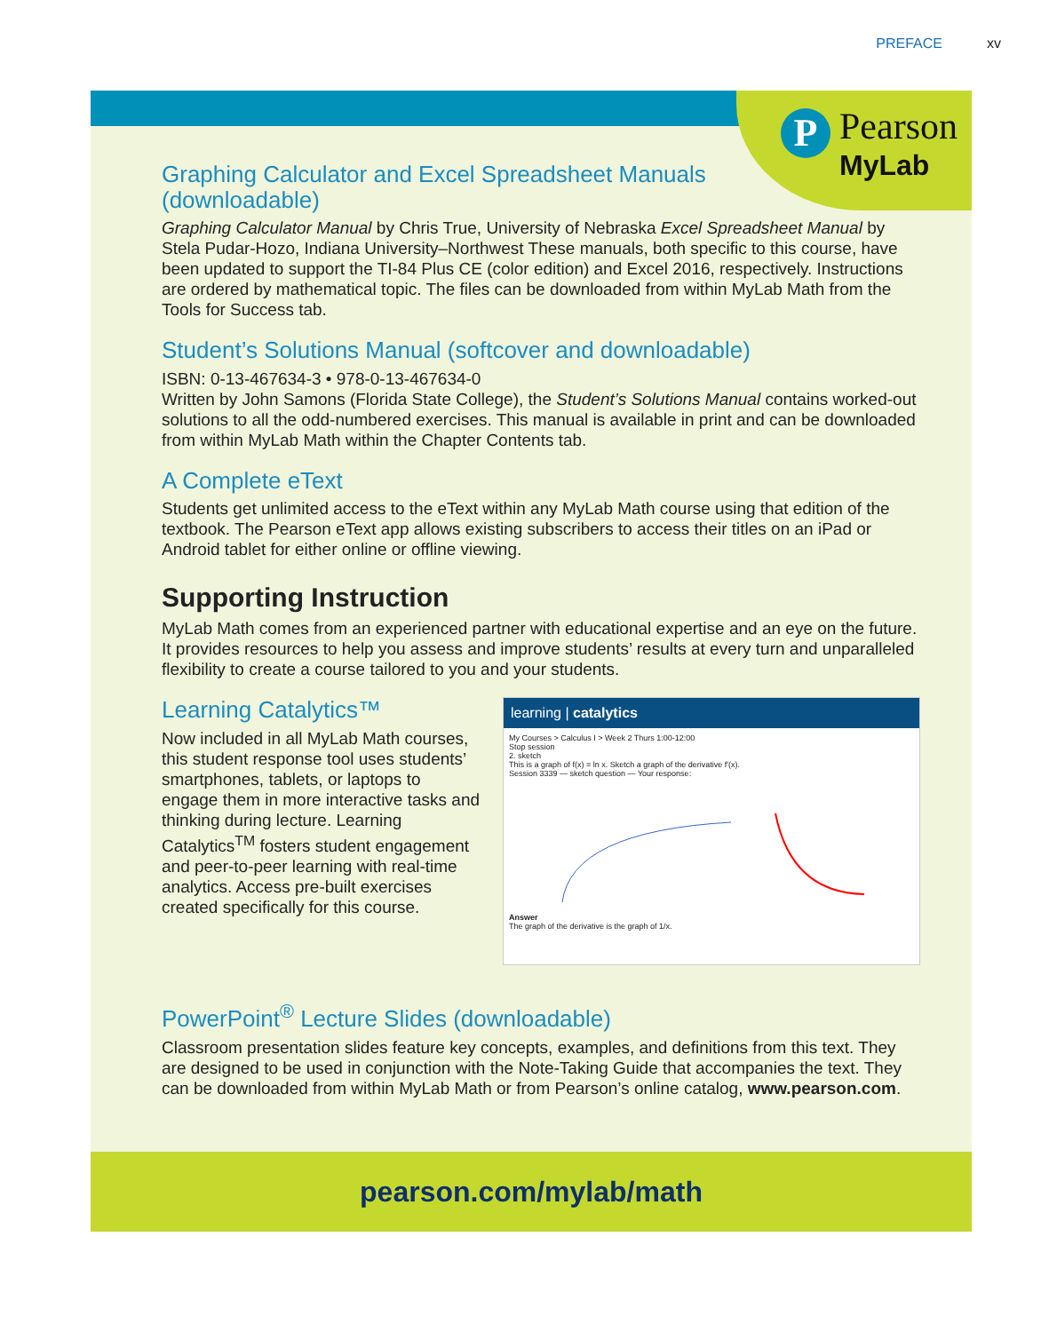PREFACE xv
P
Pearson
MyLab
Graphing Calculator and Excel Spreadsheet Manuals
(downloadable)
Graphing Calculator Manual by Chris True, University of Nebraska Excel Spreadsheet Manual by Stela Pudar-Hozo, Indiana University–Northwest These manuals, both specific to this course, have been updated to support the TI-84 Plus CE (color edition) and Excel 2016, respectively. Instructions are ordered by mathematical topic. The files can be downloaded from within MyLab Math from the Tools for Success tab.
Student’s Solutions Manual (softcover and downloadable)
ISBN: 0-13-467634-3 • 978-0-13-467634-0
Written by John Samons (Florida State College), the Student’s Solutions Manual contains worked-out solutions to all the odd-numbered exercises. This manual is available in print and can be downloaded from within MyLab Math within the Chapter Contents tab.
A Complete eText
Students get unlimited access to the eText within any MyLab Math course using that edition of the textbook. The Pearson eText app allows existing subscribers to access their titles on an iPad or Android tablet for either online or offline viewing.
Supporting Instruction
MyLab Math comes from an experienced partner with educational expertise and an eye on the future. It provides resources to help you assess and improve students’ results at every turn and unparalleled flexibility to create a course tailored to you and your students.
Learning Catalytics™
Now included in all MyLab Math courses, this student response tool uses students’ smartphones, tablets, or laptops to engage them in more interactive tasks and thinking during lecture. Learning Catalytics<sup>TM</sup> fosters student engagement and peer-to-peer learning with real-time analytics. Access pre-built exercises created specifically for this course.
learning | catalytics
My Courses > Calculus I > Week 2 Thurs 1:00-12:00
Stop session
2. sketch
This is a graph of f(x) = ln x. Sketch a graph of the derivative f′(x).
Session 3339 — sketch question — Your response:
Answer
The graph of the derivative is the graph of 1/x.
PowerPoint<sup>®</sup> Lecture Slides (downloadable)
Classroom presentation slides feature key concepts, examples, and definitions from this text. They are designed to be used in conjunction with the Note-Taking Guide that accompanies the text. They can be downloaded from within MyLab Math or from Pearson’s online catalog, www.pearson.com.
pearson.com/mylab/math